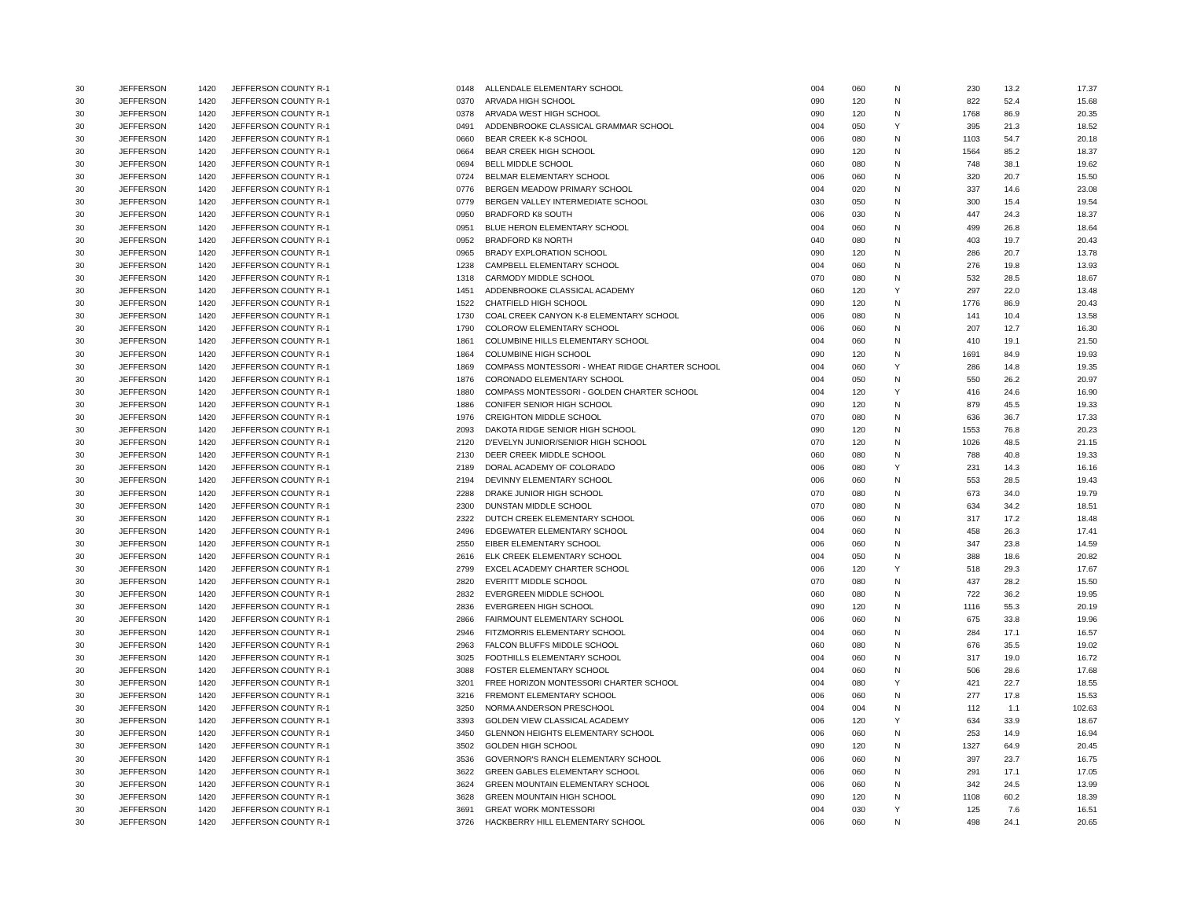| 30 | JEFFERSON | 1420 | JEFFERSON COUNTY R-1 | 0148 | ALLENDALE ELEMENTARY SCHOOL | 004 | 060 | N | 230 | 13.2 | 17.37 |
| 30 | JEFFERSON | 1420 | JEFFERSON COUNTY R-1 | 0370 | ARVADA HIGH SCHOOL | 090 | 120 | N | 822 | 52.4 | 15.68 |
| 30 | JEFFERSON | 1420 | JEFFERSON COUNTY R-1 | 0378 | ARVADA WEST HIGH SCHOOL | 090 | 120 | N | 1768 | 86.9 | 20.35 |
| 30 | JEFFERSON | 1420 | JEFFERSON COUNTY R-1 | 0491 | ADDENBROOKE CLASSICAL GRAMMAR SCHOOL | 004 | 050 | Y | 395 | 21.3 | 18.52 |
| 30 | JEFFERSON | 1420 | JEFFERSON COUNTY R-1 | 0660 | BEAR CREEK K-8 SCHOOL | 006 | 080 | N | 1103 | 54.7 | 20.18 |
| 30 | JEFFERSON | 1420 | JEFFERSON COUNTY R-1 | 0664 | BEAR CREEK HIGH SCHOOL | 090 | 120 | N | 1564 | 85.2 | 18.37 |
| 30 | JEFFERSON | 1420 | JEFFERSON COUNTY R-1 | 0694 | BELL MIDDLE SCHOOL | 060 | 080 | N | 748 | 38.1 | 19.62 |
| 30 | JEFFERSON | 1420 | JEFFERSON COUNTY R-1 | 0724 | BELMAR ELEMENTARY SCHOOL | 006 | 060 | N | 320 | 20.7 | 15.50 |
| 30 | JEFFERSON | 1420 | JEFFERSON COUNTY R-1 | 0776 | BERGEN MEADOW PRIMARY SCHOOL | 004 | 020 | N | 337 | 14.6 | 23.08 |
| 30 | JEFFERSON | 1420 | JEFFERSON COUNTY R-1 | 0779 | BERGEN VALLEY INTERMEDIATE SCHOOL | 030 | 050 | N | 300 | 15.4 | 19.54 |
| 30 | JEFFERSON | 1420 | JEFFERSON COUNTY R-1 | 0950 | BRADFORD K8 SOUTH | 006 | 030 | N | 447 | 24.3 | 18.37 |
| 30 | JEFFERSON | 1420 | JEFFERSON COUNTY R-1 | 0951 | BLUE HERON ELEMENTARY SCHOOL | 004 | 060 | N | 499 | 26.8 | 18.64 |
| 30 | JEFFERSON | 1420 | JEFFERSON COUNTY R-1 | 0952 | BRADFORD K8 NORTH | 040 | 080 | N | 403 | 19.7 | 20.43 |
| 30 | JEFFERSON | 1420 | JEFFERSON COUNTY R-1 | 0965 | BRADY EXPLORATION SCHOOL | 090 | 120 | N | 286 | 20.7 | 13.78 |
| 30 | JEFFERSON | 1420 | JEFFERSON COUNTY R-1 | 1238 | CAMPBELL ELEMENTARY SCHOOL | 004 | 060 | N | 276 | 19.8 | 13.93 |
| 30 | JEFFERSON | 1420 | JEFFERSON COUNTY R-1 | 1318 | CARMODY MIDDLE SCHOOL | 070 | 080 | N | 532 | 28.5 | 18.67 |
| 30 | JEFFERSON | 1420 | JEFFERSON COUNTY R-1 | 1451 | ADDENBROOKE CLASSICAL ACADEMY | 060 | 120 | Y | 297 | 22.0 | 13.48 |
| 30 | JEFFERSON | 1420 | JEFFERSON COUNTY R-1 | 1522 | CHATFIELD HIGH SCHOOL | 090 | 120 | N | 1776 | 86.9 | 20.43 |
| 30 | JEFFERSON | 1420 | JEFFERSON COUNTY R-1 | 1730 | COAL CREEK CANYON K-8 ELEMENTARY SCHOOL | 006 | 080 | N | 141 | 10.4 | 13.58 |
| 30 | JEFFERSON | 1420 | JEFFERSON COUNTY R-1 | 1790 | COLOROW ELEMENTARY SCHOOL | 006 | 060 | N | 207 | 12.7 | 16.30 |
| 30 | JEFFERSON | 1420 | JEFFERSON COUNTY R-1 | 1861 | COLUMBINE HILLS ELEMENTARY SCHOOL | 004 | 060 | N | 410 | 19.1 | 21.50 |
| 30 | JEFFERSON | 1420 | JEFFERSON COUNTY R-1 | 1864 | COLUMBINE HIGH SCHOOL | 090 | 120 | N | 1691 | 84.9 | 19.93 |
| 30 | JEFFERSON | 1420 | JEFFERSON COUNTY R-1 | 1869 | COMPASS MONTESSORI - WHEAT RIDGE CHARTER SCHOOL | 004 | 060 | Y | 286 | 14.8 | 19.35 |
| 30 | JEFFERSON | 1420 | JEFFERSON COUNTY R-1 | 1876 | CORONADO ELEMENTARY SCHOOL | 004 | 050 | N | 550 | 26.2 | 20.97 |
| 30 | JEFFERSON | 1420 | JEFFERSON COUNTY R-1 | 1880 | COMPASS MONTESSORI - GOLDEN CHARTER SCHOOL | 004 | 120 | Y | 416 | 24.6 | 16.90 |
| 30 | JEFFERSON | 1420 | JEFFERSON COUNTY R-1 | 1886 | CONIFER SENIOR HIGH SCHOOL | 090 | 120 | N | 879 | 45.5 | 19.33 |
| 30 | JEFFERSON | 1420 | JEFFERSON COUNTY R-1 | 1976 | CREIGHTON MIDDLE SCHOOL | 070 | 080 | N | 636 | 36.7 | 17.33 |
| 30 | JEFFERSON | 1420 | JEFFERSON COUNTY R-1 | 2093 | DAKOTA RIDGE SENIOR HIGH SCHOOL | 090 | 120 | N | 1553 | 76.8 | 20.23 |
| 30 | JEFFERSON | 1420 | JEFFERSON COUNTY R-1 | 2120 | D'EVELYN JUNIOR/SENIOR HIGH SCHOOL | 070 | 120 | N | 1026 | 48.5 | 21.15 |
| 30 | JEFFERSON | 1420 | JEFFERSON COUNTY R-1 | 2130 | DEER CREEK MIDDLE SCHOOL | 060 | 080 | N | 788 | 40.8 | 19.33 |
| 30 | JEFFERSON | 1420 | JEFFERSON COUNTY R-1 | 2189 | DORAL ACADEMY OF COLORADO | 006 | 080 | Y | 231 | 14.3 | 16.16 |
| 30 | JEFFERSON | 1420 | JEFFERSON COUNTY R-1 | 2194 | DEVINNY ELEMENTARY SCHOOL | 006 | 060 | N | 553 | 28.5 | 19.43 |
| 30 | JEFFERSON | 1420 | JEFFERSON COUNTY R-1 | 2288 | DRAKE JUNIOR HIGH SCHOOL | 070 | 080 | N | 673 | 34.0 | 19.79 |
| 30 | JEFFERSON | 1420 | JEFFERSON COUNTY R-1 | 2300 | DUNSTAN MIDDLE SCHOOL | 070 | 080 | N | 634 | 34.2 | 18.51 |
| 30 | JEFFERSON | 1420 | JEFFERSON COUNTY R-1 | 2322 | DUTCH CREEK ELEMENTARY SCHOOL | 006 | 060 | N | 317 | 17.2 | 18.48 |
| 30 | JEFFERSON | 1420 | JEFFERSON COUNTY R-1 | 2496 | EDGEWATER ELEMENTARY SCHOOL | 004 | 060 | N | 458 | 26.3 | 17.41 |
| 30 | JEFFERSON | 1420 | JEFFERSON COUNTY R-1 | 2550 | EIBER ELEMENTARY SCHOOL | 006 | 060 | N | 347 | 23.8 | 14.59 |
| 30 | JEFFERSON | 1420 | JEFFERSON COUNTY R-1 | 2616 | ELK CREEK ELEMENTARY SCHOOL | 004 | 050 | N | 388 | 18.6 | 20.82 |
| 30 | JEFFERSON | 1420 | JEFFERSON COUNTY R-1 | 2799 | EXCEL ACADEMY CHARTER SCHOOL | 006 | 120 | Y | 518 | 29.3 | 17.67 |
| 30 | JEFFERSON | 1420 | JEFFERSON COUNTY R-1 | 2820 | EVERITT MIDDLE SCHOOL | 070 | 080 | N | 437 | 28.2 | 15.50 |
| 30 | JEFFERSON | 1420 | JEFFERSON COUNTY R-1 | 2832 | EVERGREEN MIDDLE SCHOOL | 060 | 080 | N | 722 | 36.2 | 19.95 |
| 30 | JEFFERSON | 1420 | JEFFERSON COUNTY R-1 | 2836 | EVERGREEN HIGH SCHOOL | 090 | 120 | N | 1116 | 55.3 | 20.19 |
| 30 | JEFFERSON | 1420 | JEFFERSON COUNTY R-1 | 2866 | FAIRMOUNT ELEMENTARY SCHOOL | 006 | 060 | N | 675 | 33.8 | 19.96 |
| 30 | JEFFERSON | 1420 | JEFFERSON COUNTY R-1 | 2946 | FITZMORRIS ELEMENTARY SCHOOL | 004 | 060 | N | 284 | 17.1 | 16.57 |
| 30 | JEFFERSON | 1420 | JEFFERSON COUNTY R-1 | 2963 | FALCON BLUFFS MIDDLE SCHOOL | 060 | 080 | N | 676 | 35.5 | 19.02 |
| 30 | JEFFERSON | 1420 | JEFFERSON COUNTY R-1 | 3025 | FOOTHILLS ELEMENTARY SCHOOL | 004 | 060 | N | 317 | 19.0 | 16.72 |
| 30 | JEFFERSON | 1420 | JEFFERSON COUNTY R-1 | 3088 | FOSTER ELEMENTARY SCHOOL | 004 | 060 | N | 506 | 28.6 | 17.68 |
| 30 | JEFFERSON | 1420 | JEFFERSON COUNTY R-1 | 3201 | FREE HORIZON MONTESSORI CHARTER SCHOOL | 004 | 080 | Y | 421 | 22.7 | 18.55 |
| 30 | JEFFERSON | 1420 | JEFFERSON COUNTY R-1 | 3216 | FREMONT ELEMENTARY SCHOOL | 006 | 060 | N | 277 | 17.8 | 15.53 |
| 30 | JEFFERSON | 1420 | JEFFERSON COUNTY R-1 | 3250 | NORMA ANDERSON PRESCHOOL | 004 | 004 | N | 112 | 1.1 | 102.63 |
| 30 | JEFFERSON | 1420 | JEFFERSON COUNTY R-1 | 3393 | GOLDEN VIEW CLASSICAL ACADEMY | 006 | 120 | Y | 634 | 33.9 | 18.67 |
| 30 | JEFFERSON | 1420 | JEFFERSON COUNTY R-1 | 3450 | GLENNON HEIGHTS ELEMENTARY SCHOOL | 006 | 060 | N | 253 | 14.9 | 16.94 |
| 30 | JEFFERSON | 1420 | JEFFERSON COUNTY R-1 | 3502 | GOLDEN HIGH SCHOOL | 090 | 120 | N | 1327 | 64.9 | 20.45 |
| 30 | JEFFERSON | 1420 | JEFFERSON COUNTY R-1 | 3536 | GOVERNOR'S RANCH ELEMENTARY SCHOOL | 006 | 060 | N | 397 | 23.7 | 16.75 |
| 30 | JEFFERSON | 1420 | JEFFERSON COUNTY R-1 | 3622 | GREEN GABLES ELEMENTARY SCHOOL | 006 | 060 | N | 291 | 17.1 | 17.05 |
| 30 | JEFFERSON | 1420 | JEFFERSON COUNTY R-1 | 3624 | GREEN MOUNTAIN ELEMENTARY SCHOOL | 006 | 060 | N | 342 | 24.5 | 13.99 |
| 30 | JEFFERSON | 1420 | JEFFERSON COUNTY R-1 | 3628 | GREEN MOUNTAIN HIGH SCHOOL | 090 | 120 | N | 1108 | 60.2 | 18.39 |
| 30 | JEFFERSON | 1420 | JEFFERSON COUNTY R-1 | 3691 | GREAT WORK MONTESSORI | 004 | 030 | Y | 125 | 7.6 | 16.51 |
| 30 | JEFFERSON | 1420 | JEFFERSON COUNTY R-1 | 3726 | HACKBERRY HILL ELEMENTARY SCHOOL | 006 | 060 | N | 498 | 24.1 | 20.65 |